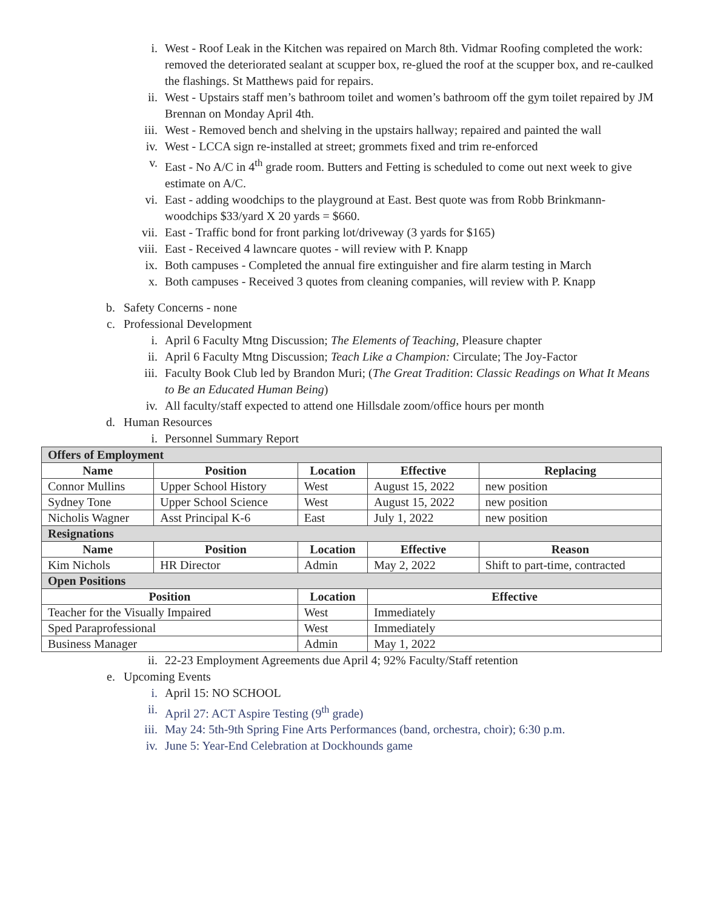i. West - Roof Leak in the Kitchen was repaired on March 8th. Vidmar Roofing completed the work: removed the deteriorated sealant at scupper box, re-glued the roof at the scupper box, and re-caulked the flashings. St Matthews paid for repairs.
ii. West - Upstairs staff men’s bathroom toilet and women’s bathroom off the gym toilet repaired by JM Brennan on Monday April 4th.
iii. West - Removed bench and shelving in the upstairs hallway; repaired and painted the wall
iv. West - LCCA sign re-installed at street; grommets fixed and trim re-enforced
v. East - No A/C in 4<sup>th</sup> grade room. Butters and Fetting is scheduled to come out next week to give estimate on A/C.
vi. East - adding woodchips to the playground at East. Best quote was from Robb Brinkmann- woodchips $33/yard X 20 yards = $660.
vii. East - Traffic bond for front parking lot/driveway (3 yards for $165)
viii. East - Received 4 lawncare quotes - will review with P. Knapp
ix. Both campuses - Completed the annual fire extinguisher and fire alarm testing in March
x. Both campuses - Received 3 quotes from cleaning companies, will review with P. Knapp
b. Safety Concerns - none
c. Professional Development
i. April 6 Faculty Mtng Discussion; The Elements of Teaching, Pleasure chapter
ii. April 6 Faculty Mtng Discussion; Teach Like a Champion: Circulate; The Joy-Factor
iii. Faculty Book Club led by Brandon Muri; (The Great Tradition: Classic Readings on What It Means to Be an Educated Human Being)
iv. All faculty/staff expected to attend one Hillsdale zoom/office hours per month
d. Human Resources
i. Personnel Summary Report
| Offers of Employment | | | | |
| Name | Position | Location | Effective | Replacing |
| Connor Mullins | Upper School History | West | August 15, 2022 | new position |
| Sydney Tone | Upper School Science | West | August 15, 2022 | new position |
| Nicholis Wagner | Asst Principal K-6 | East | July 1, 2022 | new position |
| Resignations | | | | |
| Name | Position | Location | Effective | Reason |
| Kim Nichols | HR Director | Admin | May 2, 2022 | Shift to part-time, contracted |
| Open Positions | | | | |
| Position | | Location | Effective | |
| Teacher for the Visually Impaired | | West | Immediately | |
| Sped Paraprofessional | | West | Immediately | |
| Business Manager | | Admin | May 1, 2022 | |
ii. 22-23 Employment Agreements due April 4; 92% Faculty/Staff retention
e. Upcoming Events
i. April 15: NO SCHOOL
ii. April 27: ACT Aspire Testing (9<sup>th</sup> grade)
iii. May 24: 5th-9th Spring Fine Arts Performances (band, orchestra, choir); 6:30 p.m.
iv. June 5: Year-End Celebration at Dockhounds game